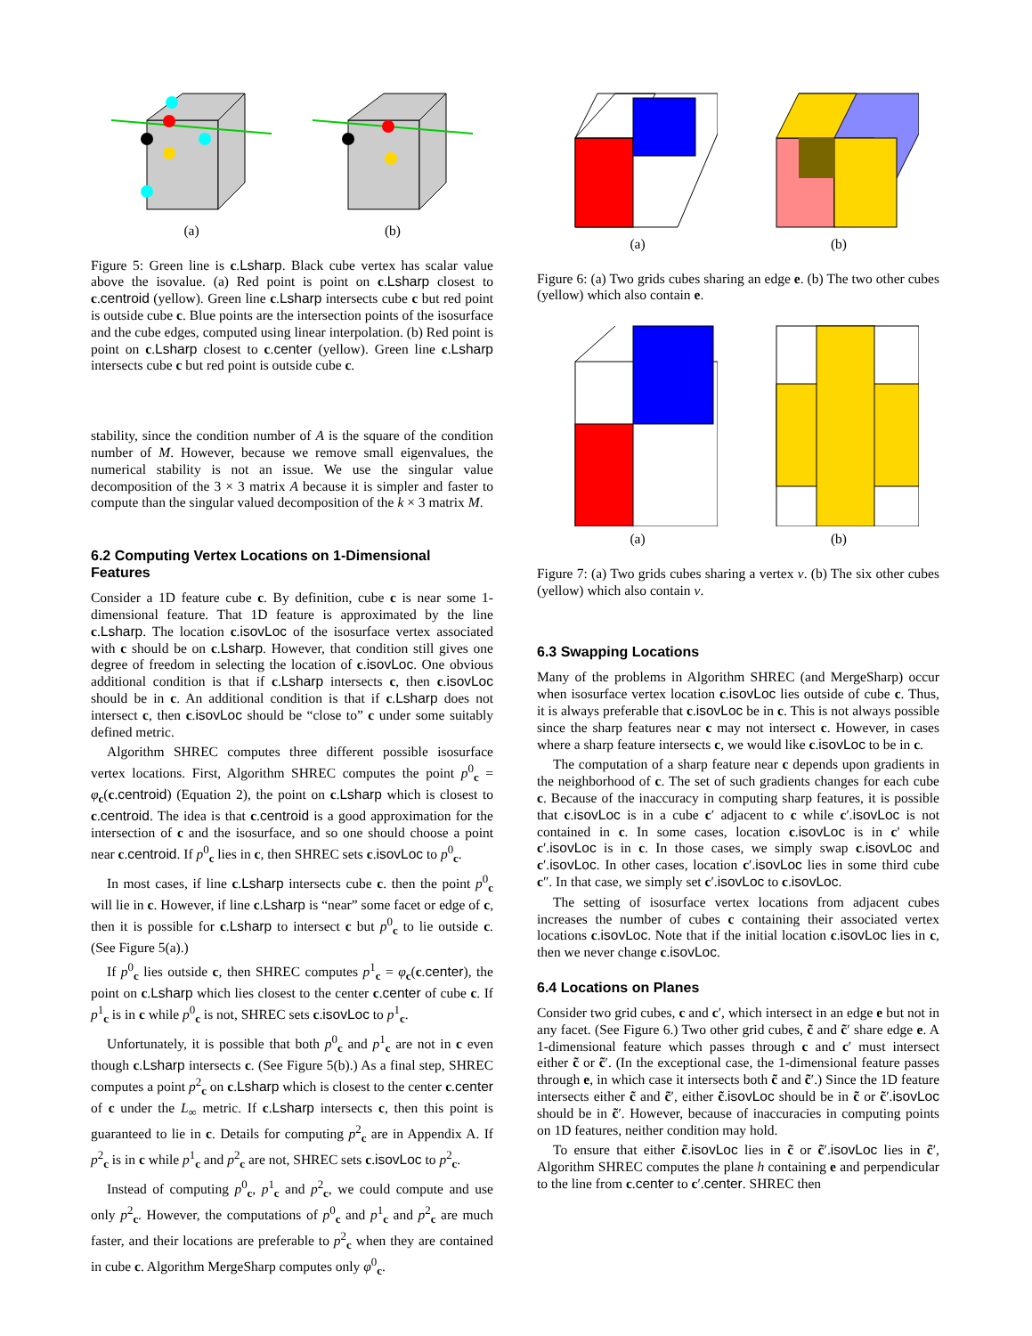(a) (b)
Figure 5: Green line is c.Lsharp. Black cube vertex has scalar value above the isovalue. (a) Red point is point on c.Lsharp closest to c.centroid (yellow). Green line c.Lsharp intersects cube c but red point is outside cube c. Blue points are the intersection points of the isosurface and the cube edges, computed using linear interpolation. (b) Red point is point on c.Lsharp closest to c.center (yellow). Green line c.Lsharp intersects cube c but red point is outside cube c.
stability, since the condition number of A is the square of the condition number of M. However, because we remove small eigenvalues, the numerical stability is not an issue. We use the singular value decomposition of the 3 × 3 matrix A because it is simpler and faster to compute than the singular valued decomposition of the k × 3 matrix M.
6.2 Computing Vertex Locations on 1-Dimensional Features
Consider a 1D feature cube c. By definition, cube c is near some 1-dimensional feature. That 1D feature is approximated by the line c.Lsharp. The location c.isovLoc of the isosurface vertex associated with c should be on c.Lsharp. However, that condition still gives one degree of freedom in selecting the location of c.isovLoc. One obvious additional condition is that if c.Lsharp intersects c, then c.isovLoc should be in c. An additional condition is that if c.Lsharp does not intersect c, then c.isovLoc should be “close to” c under some suitably defined metric.
Algorithm SHREC computes three different possible isosurface vertex locations. First, Algorithm SHREC computes the point p<sup>0</sup><sub>c</sub> = φ<sub>c</sub>(c.centroid) (Equation 2), the point on c.Lsharp which is closest to c.centroid. The idea is that c.centroid is a good approximation for the intersection of c and the isosurface, and so one should choose a point near c.centroid. If p<sup>0</sup><sub>c</sub> lies in c, then SHREC sets c.isovLoc to p<sup>0</sup><sub>c</sub>.
In most cases, if line c.Lsharp intersects cube c. then the point p<sup>0</sup><sub>c</sub> will lie in c. However, if line c.Lsharp is “near” some facet or edge of c, then it is possible for c.Lsharp to intersect c but p<sup>0</sup><sub>c</sub> to lie outside c. (See Figure 5(a).)
If p<sup>0</sup><sub>c</sub> lies outside c, then SHREC computes p<sup>1</sup><sub>c</sub> = φ<sub>c</sub>(c.center), the point on c.Lsharp which lies closest to the center c.center of cube c. If p<sup>1</sup><sub>c</sub> is in c while p<sup>0</sup><sub>c</sub> is not, SHREC sets c.isovLoc to p<sup>1</sup><sub>c</sub>.
Unfortunately, it is possible that both p<sup>0</sup><sub>c</sub> and p<sup>1</sup><sub>c</sub> are not in c even though c.Lsharp intersects c. (See Figure 5(b).) As a final step, SHREC computes a point p<sup>2</sup><sub>c</sub> on c.Lsharp which is closest to the center c.center of c under the L<sub>∞</sub> metric. If c.Lsharp intersects c, then this point is guaranteed to lie in c. Details for computing p<sup>2</sup><sub>c</sub> are in Appendix A. If p<sup>2</sup><sub>c</sub> is in c while p<sup>1</sup><sub>c</sub> and p<sup>2</sup><sub>c</sub> are not, SHREC sets c.isovLoc to p<sup>2</sup><sub>c</sub>.
Instead of computing p<sup>0</sup><sub>c</sub>, p<sup>1</sup><sub>c</sub> and p<sup>2</sup><sub>c</sub>, we could compute and use only p<sup>2</sup><sub>c</sub>. However, the computations of p<sup>0</sup><sub>c</sub> and p<sup>1</sup><sub>c</sub> and p<sup>2</sup><sub>c</sub> are much faster, and their locations are preferable to p<sup>2</sup><sub>c</sub> when they are contained in cube c. Algorithm MergeSharp computes only φ<sup>0</sup><sub>c</sub>.
(a) (b)
Figure 6: (a) Two grids cubes sharing an edge e. (b) The two other cubes (yellow) which also contain e.
(a) (b)
Figure 7: (a) Two grids cubes sharing a vertex v. (b) The six other cubes (yellow) which also contain v.
6.3 Swapping Locations
Many of the problems in Algorithm SHREC (and MergeSharp) occur when isosurface vertex location c.isovLoc lies outside of cube c. Thus, it is always preferable that c.isovLoc be in c. This is not always possible since the sharp features near c may not intersect c. However, in cases where a sharp feature intersects c, we would like c.isovLoc to be in c.
The computation of a sharp feature near c depends upon gradients in the neighborhood of c. The set of such gradients changes for each cube c. Because of the inaccuracy in computing sharp features, it is possible that c.isovLoc is in a cube c′ adjacent to c while c′.isovLoc is not contained in c. In some cases, location c.isovLoc is in c′ while c′.isovLoc is in c. In those cases, we simply swap c.isovLoc and c′.isovLoc. In other cases, location c′.isovLoc lies in some third cube c″. In that case, we simply set c′.isovLoc to c.isovLoc.
The setting of isosurface vertex locations from adjacent cubes increases the number of cubes c containing their associated vertex locations c.isovLoc. Note that if the initial location c.isovLoc lies in c, then we never change c.isovLoc.
6.4 Locations on Planes
Consider two grid cubes, c and c′, which intersect in an edge e but not in any facet. (See Figure 6.) Two other grid cubes, c̃ and c̃′ share edge e. A 1-dimensional feature which passes through c and c′ must intersect either c̃ or c̃′. (In the exceptional case, the 1-dimensional feature passes through e, in which case it intersects both c̃ and c̃′.) Since the 1D feature intersects either c̃ and c̃′, either c̃.isovLoc should be in c̃ or c̃′.isovLoc should be in c̃′. However, because of inaccuracies in computing points on 1D features, neither condition may hold.
To ensure that either c̃.isovLoc lies in c̃ or c̃′.isovLoc lies in c̃′, Algorithm SHREC computes the plane h containing e and perpendicular to the line from c.center to c′.center. SHREC then